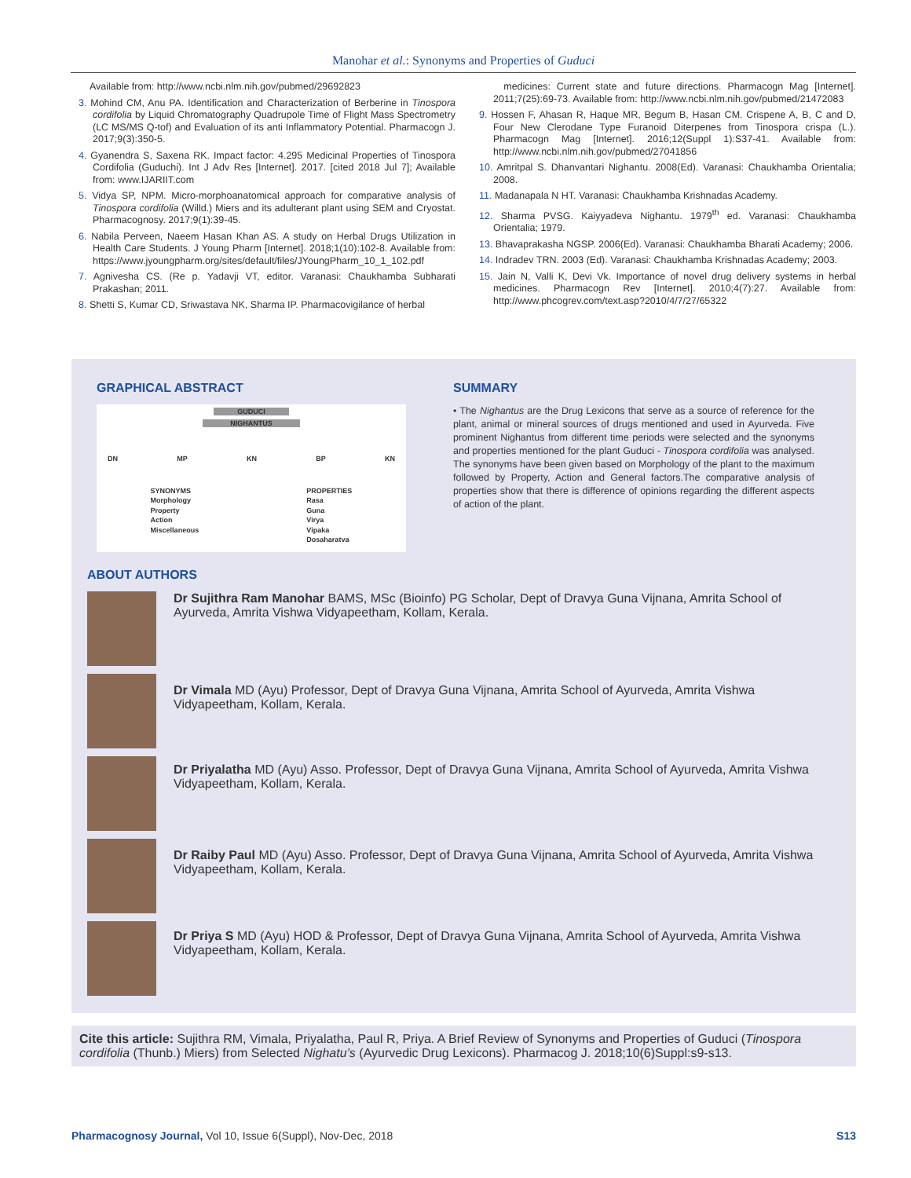Manohar et al.: Synonyms and Properties of Guduci
Available from: http://www.ncbi.nlm.nih.gov/pubmed/29692823
3. Mohind CM, Anu PA. Identification and Characterization of Berberine in Tinospora cordifolia by Liquid Chromatography Quadrupole Time of Flight Mass Spectrometry (LC MS/MS Q-tof) and Evaluation of its anti Inflammatory Potential. Pharmacogn J. 2017;9(3):350-5.
4. Gyanendra S, Saxena RK. Impact factor: 4.295 Medicinal Properties of Tinospora Cordifolia (Guduchi). Int J Adv Res [Internet]. 2017. [cited 2018 Jul 7]; Available from: www.IJARIIT.com
5. Vidya SP, NPM. Micro-morphoanatomical approach for comparative analysis of Tinospora cordifolia (Willd.) Miers and its adulterant plant using SEM and Cryostat. Pharmacognosy. 2017;9(1):39-45.
6. Nabila Perveen, Naeem Hasan Khan AS. A study on Herbal Drugs Utilization in Health Care Students. J Young Pharm [Internet]. 2018;1(10):102-8. Available from: https://www.jyoungpharm.org/sites/default/files/JYoungPharm_10_1_102.pdf
7. Agnivesha CS. (Re p. Yadavji VT, editor. Varanasi: Chaukhamba Subharati Prakashan; 2011.
8. Shetti S, Kumar CD, Sriwastava NK, Sharma IP. Pharmacovigilance of herbal
medicines: Current state and future directions. Pharmacogn Mag [Internet]. 2011;7(25):69-73. Available from: http://www.ncbi.nlm.nih.gov/pubmed/21472083
9. Hossen F, Ahasan R, Haque MR, Begum B, Hasan CM. Crispene A, B, C and D, Four New Clerodane Type Furanoid Diterpenes from Tinospora crispa (L.). Pharmacogn Mag [Internet]. 2016;12(Suppl 1):S37-41. Available from: http://www.ncbi.nlm.nih.gov/pubmed/27041856
10. Amritpal S. Dhanvantari Nighantu. 2008(Ed). Varanasi: Chaukhamba Orientalia; 2008.
11. Madanapala N HT. Varanasi: Chaukhamba Krishnadas Academy.
12. Sharma PVSG. Kaiyyadeva Nighantu. 1979<sup>th</sup> ed. Varanasi: Chaukhamba Orientalia; 1979.
13. Bhavaprakasha NGSP. 2006(Ed). Varanasi: Chaukhamba Bharati Academy; 2006.
14. Indradev TRN. 2003 (Ed). Varanasi: Chaukhamba Krishnadas Academy; 2003.
15. Jain N, Valli K, Devi Vk. Importance of novel drug delivery systems in herbal medicines. Pharmacogn Rev [Internet]. 2010;4(7):27. Available from: http://www.phcogrev.com/text.asp?2010/4/7/27/65322
GRAPHICAL ABSTRACT
GUDUCI
NIGHANTUS
DN MP KN BP KN
SYNONYMS
Morphology
Property
Action
Miscellaneous
PROPERTIES
Rasa
Guna
Virya
Vipaka
Dosaharatva
SUMMARY
• The Nighantus are the Drug Lexicons that serve as a source of reference for the plant, animal or mineral sources of drugs mentioned and used in Ayurveda. Five prominent Nighantus from different time periods were selected and the synonyms and properties mentioned for the plant Guduci - Tinospora cordifolia was analysed. The synonyms have been given based on Morphology of the plant to the maximum followed by Property, Action and General factors.The comparative analysis of properties show that there is difference of opinions regarding the different aspects of action of the plant.
ABOUT AUTHORS
Dr Sujithra Ram Manohar BAMS, MSc (Bioinfo) PG Scholar, Dept of Dravya Guna Vijnana, Amrita School of Ayurveda, Amrita Vishwa Vidyapeetham, Kollam, Kerala.
Dr Vimala MD (Ayu) Professor, Dept of Dravya Guna Vijnana, Amrita School of Ayurveda, Amrita Vishwa Vidyapeetham, Kollam, Kerala.
Dr Priyalatha MD (Ayu) Asso. Professor, Dept of Dravya Guna Vijnana, Amrita School of Ayurveda, Amrita Vishwa Vidyapeetham, Kollam, Kerala.
Dr Raiby Paul MD (Ayu) Asso. Professor, Dept of Dravya Guna Vijnana, Amrita School of Ayurveda, Amrita Vishwa Vidyapeetham, Kollam, Kerala.
Dr Priya S MD (Ayu) HOD & Professor, Dept of Dravya Guna Vijnana, Amrita School of Ayurveda, Amrita Vishwa Vidyapeetham, Kollam, Kerala.
Cite this article: Sujithra RM, Vimala, Priyalatha, Paul R, Priya. A Brief Review of Synonyms and Properties of Guduci (Tinospora cordifolia (Thunb.) Miers) from Selected Nighatu’s (Ayurvedic Drug Lexicons). Pharmacog J. 2018;10(6)Suppl:s9-s13.
Pharmacognosy Journal, Vol 10, Issue 6(Suppl), Nov-Dec, 2018
S13